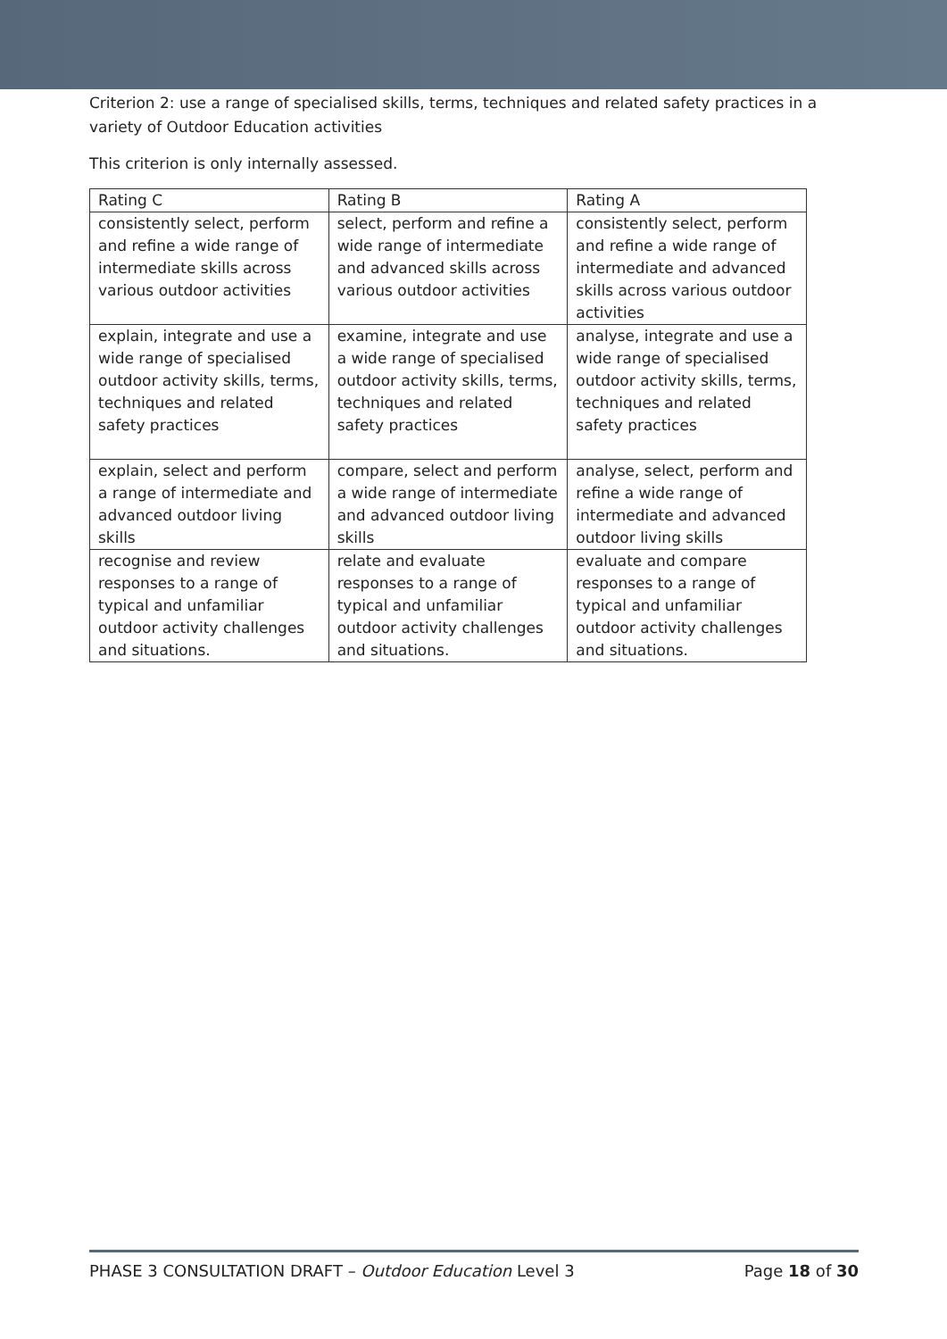Criterion 2: use a range of specialised skills, terms, techniques and related safety practices in a variety of Outdoor Education activities
This criterion is only internally assessed.
| Rating C | Rating B | Rating A |
| consistently select, perform and refine a wide range of intermediate skills across various outdoor activities | select, perform and refine a wide range of intermediate and advanced skills across various outdoor activities | consistently select, perform and refine a wide range of intermediate and advanced skills across various outdoor activities |
| explain, integrate and use a wide range of specialised outdoor activity skills, terms, techniques and related safety practices | examine, integrate and use a wide range of specialised outdoor activity skills, terms, techniques and related safety practices | analyse, integrate and use a wide range of specialised outdoor activity skills, terms, techniques and related safety practices |
| explain, select and perform a range of intermediate and advanced outdoor living skills | compare, select and perform a wide range of intermediate and advanced outdoor living skills | analyse, select, perform and refine a wide range of intermediate and advanced outdoor living skills |
| recognise and review responses to a range of typical and unfamiliar outdoor activity challenges and situations. | relate and evaluate responses to a range of typical and unfamiliar outdoor activity challenges and situations. | evaluate and compare responses to a range of typical and unfamiliar outdoor activity challenges and situations. |
PHASE 3 CONSULTATION DRAFT – Outdoor Education Level 3 Page 18 of 30